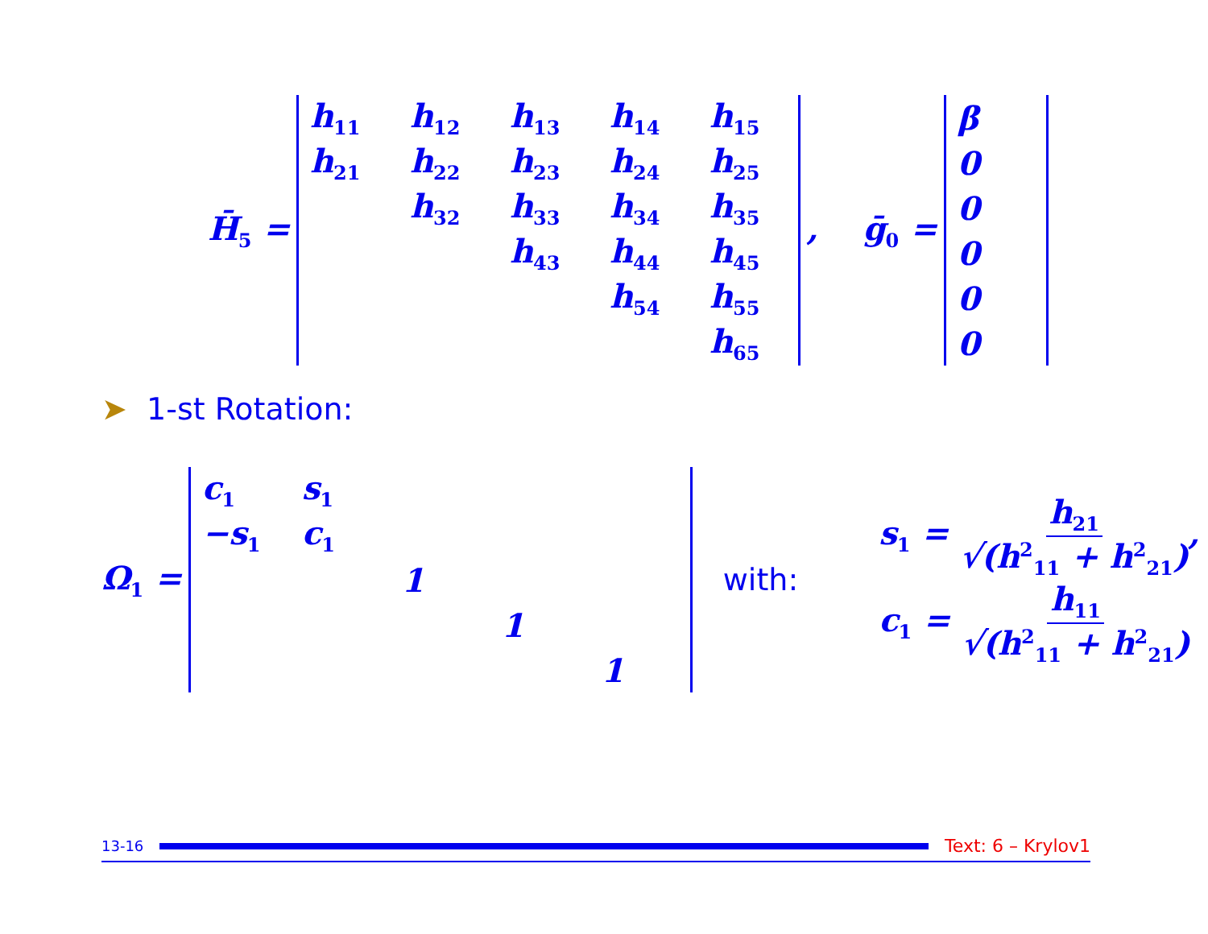H̄<sub>5</sub> =
| h<sub>11</sub> | h<sub>12</sub> | h<sub>13</sub> | h<sub>14</sub> | h<sub>15</sub> |
| h<sub>21</sub> | h<sub>22</sub> | h<sub>23</sub> | h<sub>24</sub> | h<sub>25</sub> |
| | h<sub>32</sub> | h<sub>33</sub> | h<sub>34</sub> | h<sub>35</sub> |
| | | h<sub>43</sub> | h<sub>44</sub> | h<sub>45</sub> |
| | | | h<sub>54</sub> | h<sub>55</sub> |
| | | | | h<sub>65</sub> |
, ḡ<sub>0</sub> =
| β |
| 0 |
| 0 |
| 0 |
| 0 |
| 0 |
➤ 1-st Rotation:
Ω<sub>1</sub> =
| c<sub>1</sub> | s<sub>1</sub> | | | |
| −s<sub>1</sub> | c<sub>1</sub> | | | |
| | | 1 | | |
| | | | 1 | |
| | | | | 1 |
with:
s<sub>1</sub> = h<sub>21</sub> √(h<sup>2</sup><sub>11</sub> + h<sup>2</sup><sub>21</sub>),
c<sub>1</sub> = h<sub>11</sub> √(h<sup>2</sup><sub>11</sub> + h<sup>2</sup><sub>21</sub>)
13-16
Text: 6 – Krylov1